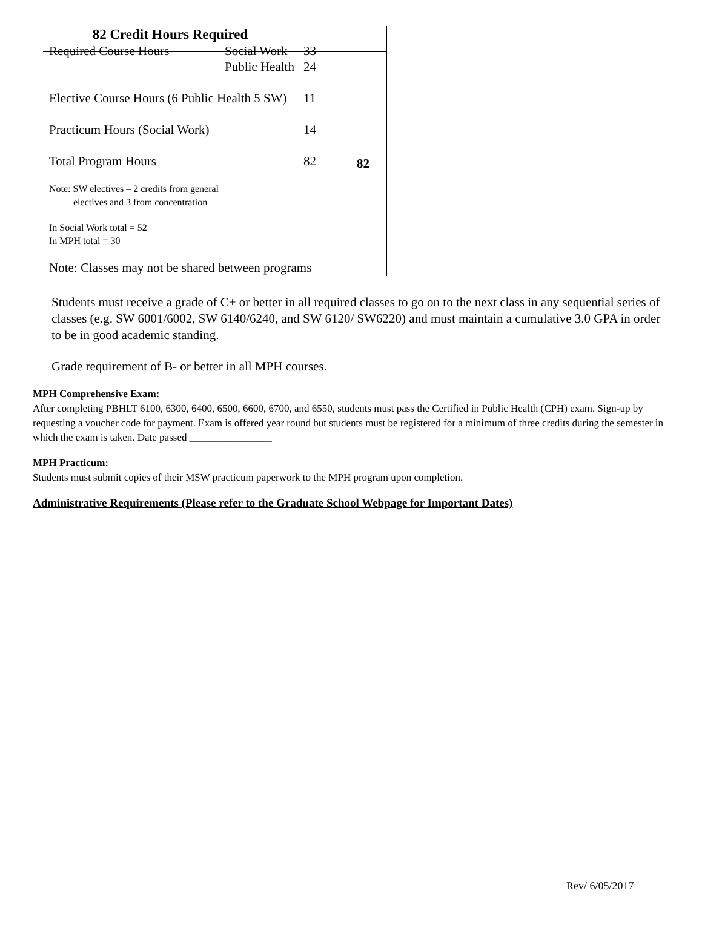| 82 Credit Hours Required Required Course Hours Social Work 33 Public Health 24 Elective Course Hours (6 Public Health 5 SW) 11 Practicum Hours (Social Work) 14 Total Program Hours 82 Note: SW electives – 2 credits from general electives and 3 from concentration In Social Work total = 52 In MPH total = 30 Note: Classes may not be shared between programs | 82 |
Students must receive a grade of C+ or better in all required classes to go on to the next class in any sequential series of classes (e.g. SW 6001/6002, SW 6140/6240, and SW 6120/ SW6220) and must maintain a cumulative 3.0 GPA in order to be in good academic standing.
Grade requirement of B- or better in all MPH courses.
MPH Comprehensive Exam:
After completing PBHLT 6100, 6300, 6400, 6500, 6600, 6700, and 6550, students must pass the Certified in Public Health (CPH) exam. Sign-up by requesting a voucher code for payment. Exam is offered year round but students must be registered for a minimum of three credits during the semester in which the exam is taken. Date passed ________________
MPH Practicum:
Students must submit copies of their MSW practicum paperwork to the MPH program upon completion.
Administrative Requirements (Please refer to the Graduate School Webpage for Important Dates)
Rev/ 6/05/2017